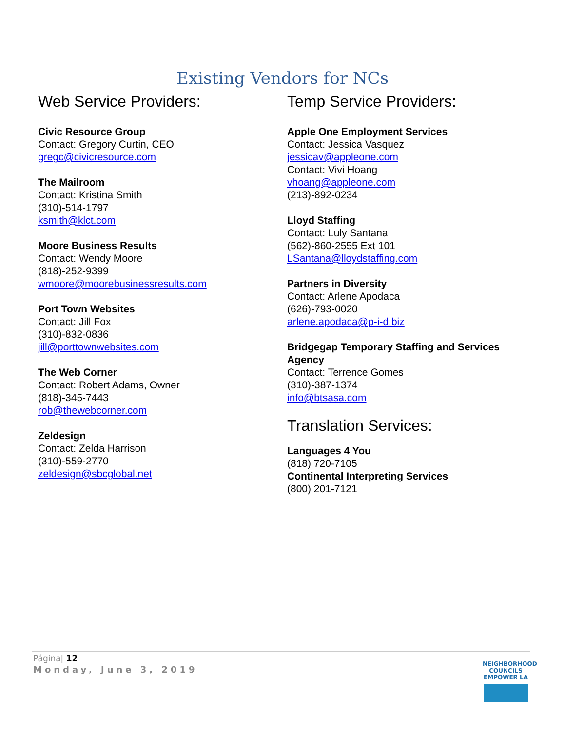Existing Vendors for NCs
Web Service Providers:
Civic Resource Group
Contact: Gregory Curtin, CEO
gregc@civicresource.com
The Mailroom
Contact: Kristina Smith
(310)-514-1797
ksmith@klct.com
Moore Business Results
Contact: Wendy Moore
(818)-252-9399
wmoore@moorebusinessresults.com
Port Town Websites
Contact: Jill Fox
(310)-832-0836
jill@porttownwebsites.com
The Web Corner
Contact: Robert Adams, Owner
(818)-345-7443
rob@thewebcorner.com
Zeldesign
Contact: Zelda Harrison
(310)-559-2770
zeldesign@sbcglobal.net
Temp Service Providers:
Apple One Employment Services
Contact: Jessica Vasquez
jessicav@appleone.com
Contact: Vivi Hoang
vhoang@appleone.com
(213)-892-0234
Lloyd Staffing
Contact: Luly Santana
(562)-860-2555 Ext 101
LSantana@lloydstaffing.com
Partners in Diversity
Contact: Arlene Apodaca
(626)-793-0020
arlene.apodaca@p-i-d.biz
Bridgegap Temporary Staffing and Services Agency
Contact: Terrence Gomes
(310)-387-1374
info@btsasa.com
Translation Services:
Languages 4 You
(818) 720-7105
Continental Interpreting Services
(800) 201-7121
Página| 12
Monday, June 3, 2019
NEIGHBORHOOD COUNCILS
EMPOWER LA